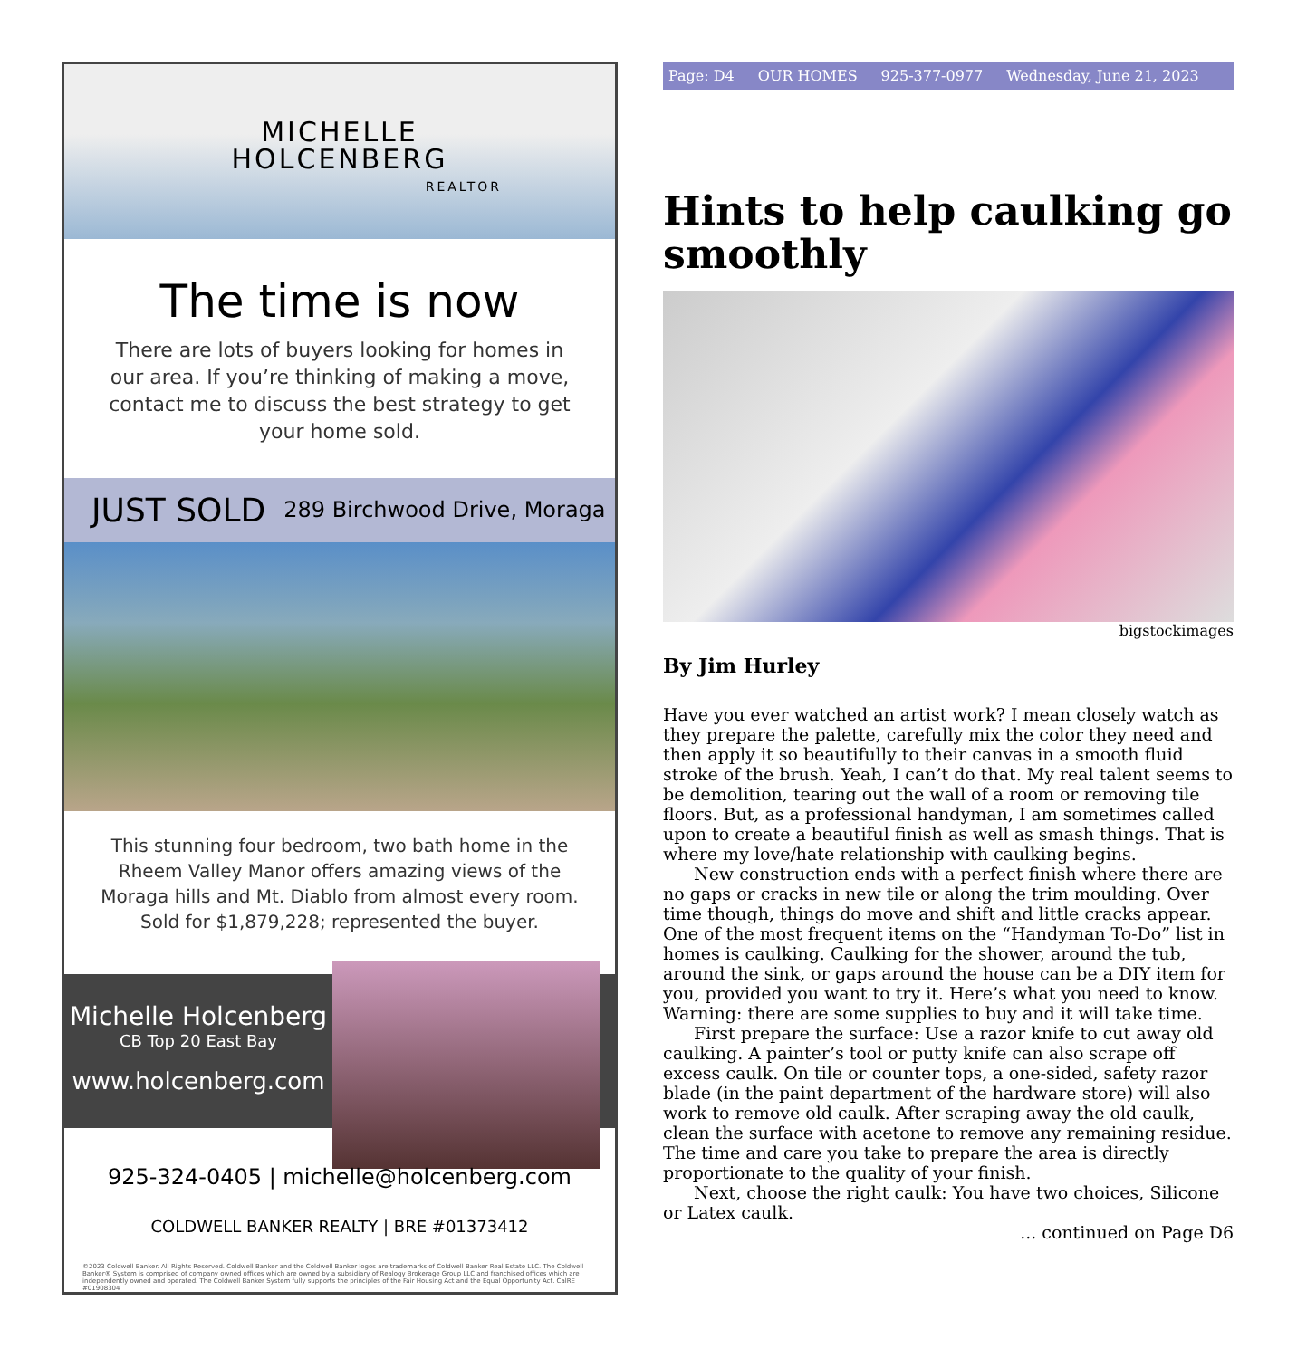MICHELLE
HOLCENBERG
REALTOR
The time is now
There are lots of buyers looking for homes in our area. If you’re thinking of making a move, contact me to discuss the best strategy to get your home sold.
JUST SOLD 289 Birchwood Drive, Moraga
This stunning four bedroom, two bath home in the Rheem Valley Manor offers amazing views of the Moraga hills and Mt. Diablo from almost every room. Sold for $1,879,228; represented the buyer.
Michelle Holcenberg
CB Top 20 East Bay
www.holcenberg.com
925-324-0405 | michelle@holcenberg.com
COLDWELL BANKER REALTY | BRE #01373412
©2023 Coldwell Banker. All Rights Reserved. Coldwell Banker and the Coldwell Banker logos are trademarks of Coldwell Banker Real Estate LLC. The Coldwell Banker® System is comprised of company owned offices which are owned by a subsidiary of Realogy Brokerage Group LLC and franchised offices which are independently owned and operated. The Coldwell Banker System fully supports the principles of the Fair Housing Act and the Equal Opportunity Act. CalRE #01908304
Page: D4 OUR HOMES 925-377-0977 Wednesday, June 21, 2023
Hints to help caulking go smoothly
bigstockimages
By Jim Hurley
Have you ever watched an artist work? I mean closely watch as they prepare the palette, carefully mix the color they need and then apply it so beautifully to their canvas in a smooth fluid stroke of the brush. Yeah, I can’t do that. My real talent seems to be demolition, tearing out the wall of a room or removing tile floors. But, as a professional handyman, I am sometimes called upon to create a beautiful finish as well as smash things. That is where my love/hate relationship with caulking begins.
New construction ends with a perfect finish where there are no gaps or cracks in new tile or along the trim moulding. Over time though, things do move and shift and little cracks appear. One of the most frequent items on the “Handyman To-Do” list in homes is caulking. Caulking for the shower, around the tub, around the sink, or gaps around the house can be a DIY item for you, provided you want to try it. Here’s what you need to know. Warning: there are some supplies to buy and it will take time.
First prepare the surface: Use a razor knife to cut away old caulking. A painter’s tool or putty knife can also scrape off excess caulk. On tile or counter tops, a one-sided, safety razor blade (in the paint department of the hardware store) will also work to remove old caulk. After scraping away the old caulk, clean the surface with acetone to remove any remaining residue. The time and care you take to prepare the area is directly proportionate to the quality of your finish.
Next, choose the right caulk: You have two choices, Silicone or Latex caulk.
... continued on Page D6